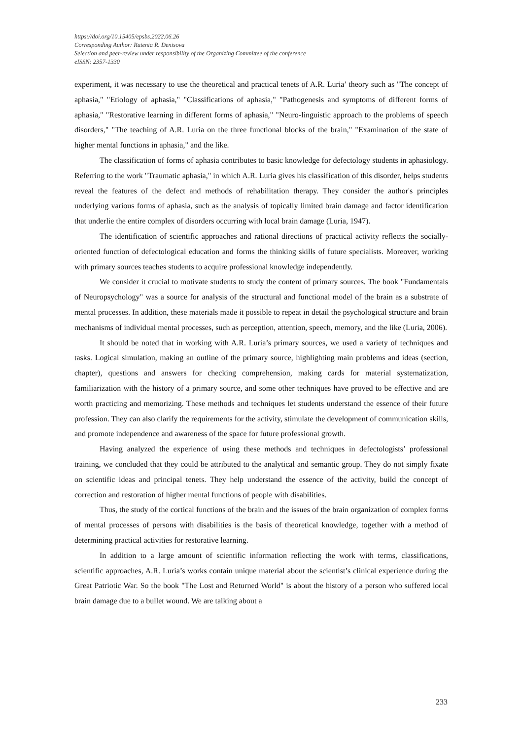https://doi.org/10.15405/epsbs.2022.06.26
Corresponding Author: Rutenia R. Denisova
Selection and peer-review under responsibility of the Organizing Committee of the conference
eISSN: 2357-1330
experiment, it was necessary to use the theoretical and practical tenets of A.R. Luria’ theory such as "The concept of aphasia," "Etiology of aphasia," "Classifications of aphasia," "Pathogenesis and symptoms of different forms of aphasia," "Restorative learning in different forms of aphasia," "Neuro-linguistic approach to the problems of speech disorders," "The teaching of A.R. Luria on the three functional blocks of the brain," "Examination of the state of higher mental functions in aphasia," and the like.
The classification of forms of aphasia contributes to basic knowledge for defectology students in aphasiology. Referring to the work "Traumatic aphasia," in which A.R. Luria gives his classification of this disorder, helps students reveal the features of the defect and methods of rehabilitation therapy. They consider the author's principles underlying various forms of aphasia, such as the analysis of topically limited brain damage and factor identification that underlie the entire complex of disorders occurring with local brain damage (Luria, 1947).
The identification of scientific approaches and rational directions of practical activity reflects the socially-oriented function of defectological education and forms the thinking skills of future specialists. Moreover, working with primary sources teaches students to acquire professional knowledge independently.
We consider it crucial to motivate students to study the content of primary sources. The book "Fundamentals of Neuropsychology" was a source for analysis of the structural and functional model of the brain as a substrate of mental processes. In addition, these materials made it possible to repeat in detail the psychological structure and brain mechanisms of individual mental processes, such as perception, attention, speech, memory, and the like (Luria, 2006).
It should be noted that in working with A.R. Luria’s primary sources, we used a variety of techniques and tasks. Logical simulation, making an outline of the primary source, highlighting main problems and ideas (section, chapter), questions and answers for checking comprehension, making cards for material systematization, familiarization with the history of a primary source, and some other techniques have proved to be effective and are worth practicing and memorizing. These methods and techniques let students understand the essence of their future profession. They can also clarify the requirements for the activity, stimulate the development of communication skills, and promote independence and awareness of the space for future professional growth.
Having analyzed the experience of using these methods and techniques in defectologists’ professional training, we concluded that they could be attributed to the analytical and semantic group. They do not simply fixate on scientific ideas and principal tenets. They help understand the essence of the activity, build the concept of correction and restoration of higher mental functions of people with disabilities.
Thus, the study of the cortical functions of the brain and the issues of the brain organization of complex forms of mental processes of persons with disabilities is the basis of theoretical knowledge, together with a method of determining practical activities for restorative learning.
In addition to a large amount of scientific information reflecting the work with terms, classifications, scientific approaches, A.R. Luria’s works contain unique material about the scientist’s clinical experience during the Great Patriotic War. So the book "The Lost and Returned World" is about the history of a person who suffered local brain damage due to a bullet wound. We are talking about a
233